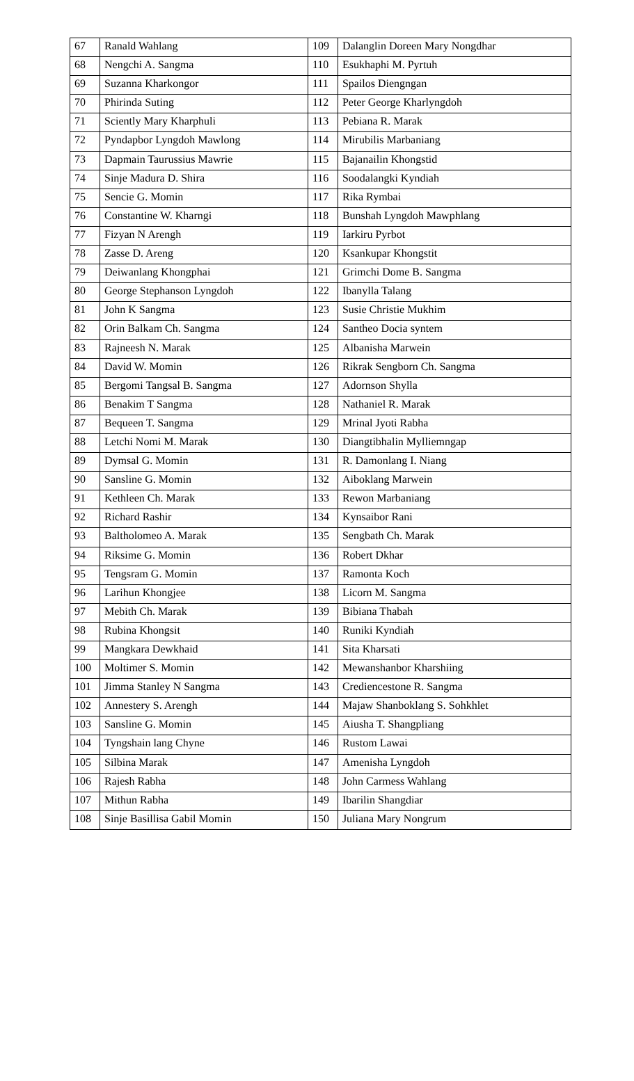| 67 | Ranald Wahlang | 109 | Dalanglin Doreen Mary Nongdhar |
| 68 | Nengchi A. Sangma | 110 | Esukhaphi M. Pyrtuh |
| 69 | Suzanna Kharkongor | 111 | Spailos Diengngan |
| 70 | Phirinda Suting | 112 | Peter George Kharlyngdoh |
| 71 | Sciently Mary Kharphuli | 113 | Pebiana R. Marak |
| 72 | Pyndapbor Lyngdoh Mawlong | 114 | Mirubilis Marbaniang |
| 73 | Dapmain Taurussius Mawrie | 115 | Bajanailin Khongstid |
| 74 | Sinje Madura D. Shira | 116 | Soodalangki Kyndiah |
| 75 | Sencie G. Momin | 117 | Rika Rymbai |
| 76 | Constantine W. Kharngi | 118 | Bunshah Lyngdoh Mawphlang |
| 77 | Fizyan N Arengh | 119 | Iarkiru Pyrbot |
| 78 | Zasse D. Areng | 120 | Ksankupar Khongstit |
| 79 | Deiwanlang Khongphai | 121 | Grimchi Dome B. Sangma |
| 80 | George Stephanson Lyngdoh | 122 | Ibanylla Talang |
| 81 | John K Sangma | 123 | Susie Christie Mukhim |
| 82 | Orin Balkam Ch. Sangma | 124 | Santheo Docia syntem |
| 83 | Rajneesh N. Marak | 125 | Albanisha Marwein |
| 84 | David W. Momin | 126 | Rikrak Sengborn Ch. Sangma |
| 85 | Bergomi Tangsal B. Sangma | 127 | Adornson Shylla |
| 86 | Benakim T Sangma | 128 | Nathaniel R. Marak |
| 87 | Bequeen T. Sangma | 129 | Mrinal Jyoti Rabha |
| 88 | Letchi Nomi M. Marak | 130 | Diangtibhalin Mylliemngap |
| 89 | Dymsal G. Momin | 131 | R. Damonlang I. Niang |
| 90 | Sansline G. Momin | 132 | Aiboklang Marwein |
| 91 | Kethleen Ch. Marak | 133 | Rewon Marbaniang |
| 92 | Richard Rashir | 134 | Kynsaibor Rani |
| 93 | Baltholomeo A. Marak | 135 | Sengbath Ch. Marak |
| 94 | Riksime G. Momin | 136 | Robert Dkhar |
| 95 | Tengsram G. Momin | 137 | Ramonta Koch |
| 96 | Larihun Khongjee | 138 | Licorn M. Sangma |
| 97 | Mebith Ch. Marak | 139 | Bibiana Thabah |
| 98 | Rubina Khongsit | 140 | Runiki Kyndiah |
| 99 | Mangkara Dewkhaid | 141 | Sita Kharsati |
| 100 | Moltimer S. Momin | 142 | Mewanshanbor Kharshiing |
| 101 | Jimma Stanley N Sangma | 143 | Crediencestone R. Sangma |
| 102 | Annestery S. Arengh | 144 | Majaw Shanboklang S. Sohkhlet |
| 103 | Sansline G. Momin | 145 | Aiusha T. Shangpliang |
| 104 | Tyngshain lang Chyne | 146 | Rustom Lawai |
| 105 | Silbina Marak | 147 | Amenisha Lyngdoh |
| 106 | Rajesh Rabha | 148 | John Carmess Wahlang |
| 107 | Mithun Rabha | 149 | Ibarilin Shangdiar |
| 108 | Sinje Basillisa Gabil Momin | 150 | Juliana Mary Nongrum |